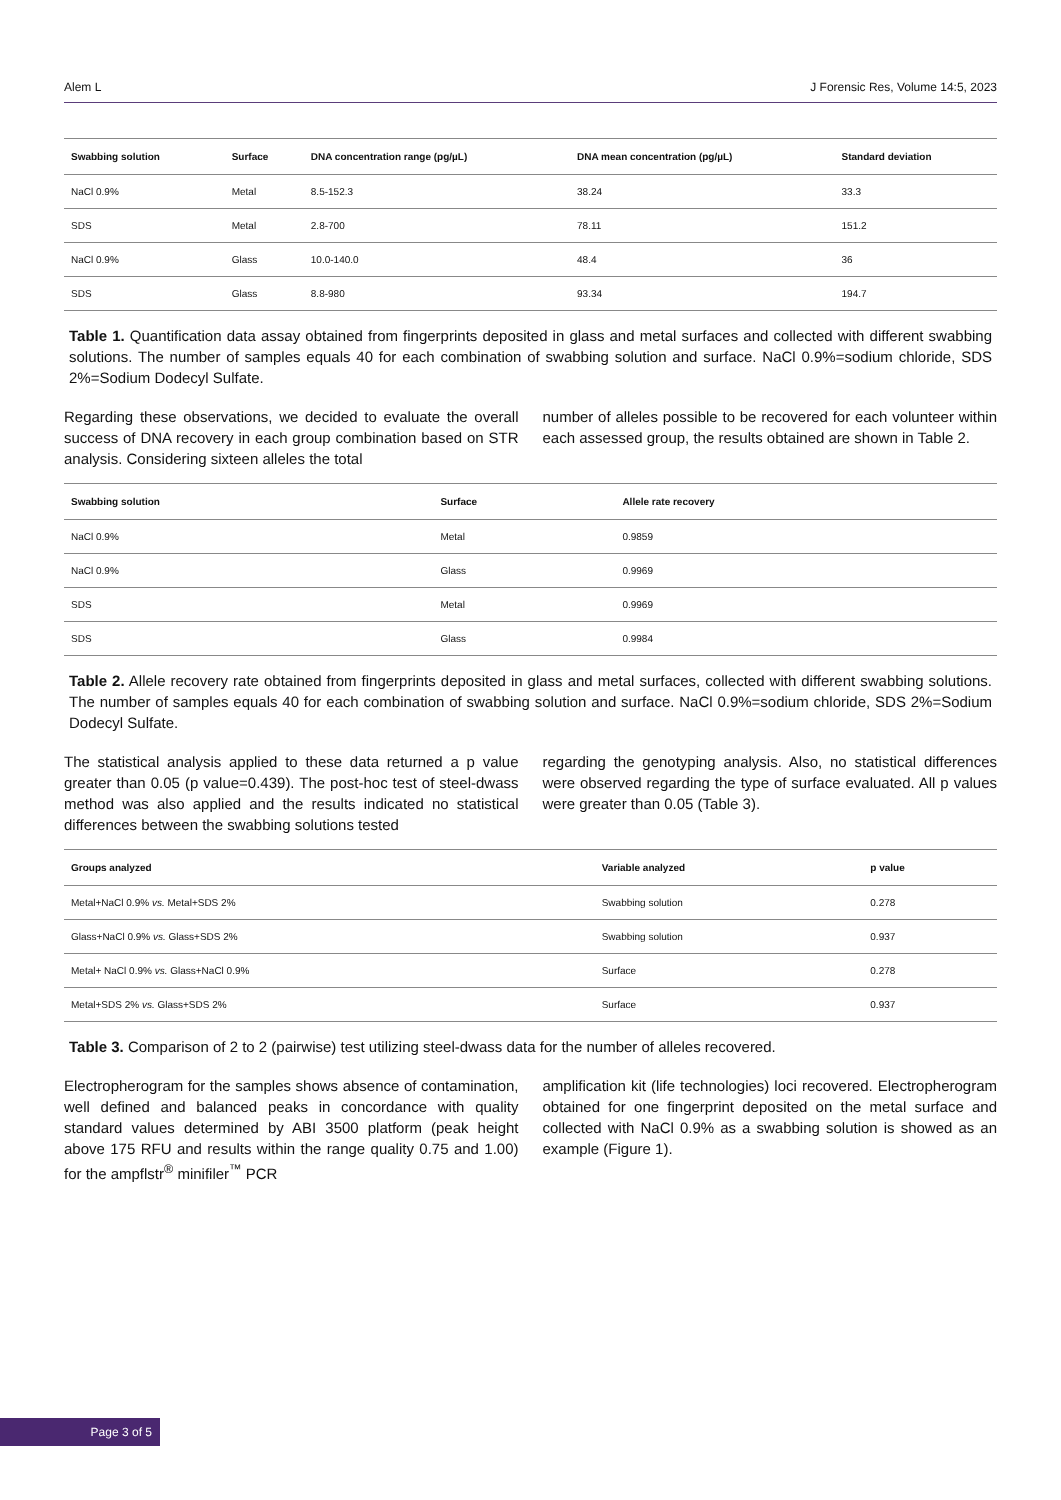Alem L J Forensic Res, Volume 14:5, 2023
| Swabbing solution | Surface | DNA concentration range (pg/µL) | DNA mean concentration (pg/µL) | Standard deviation |
| --- | --- | --- | --- | --- |
| NaCl 0.9% | Metal | 8.5-152.3 | 38.24 | 33.3 |
| SDS | Metal | 2.8-700 | 78.11 | 151.2 |
| NaCl 0.9% | Glass | 10.0-140.0 | 48.4 | 36 |
| SDS | Glass | 8.8-980 | 93.34 | 194.7 |
Table 1. Quantification data assay obtained from fingerprints deposited in glass and metal surfaces and collected with different swabbing solutions. The number of samples equals 40 for each combination of swabbing solution and surface. NaCl 0.9%=sodium chloride, SDS 2%=Sodium Dodecyl Sulfate.
Regarding these observations, we decided to evaluate the overall success of DNA recovery in each group combination based on STR analysis. Considering sixteen alleles the total
number of alleles possible to be recovered for each volunteer within each assessed group, the results obtained are shown in Table 2.
| Swabbing solution | Surface | Allele rate recovery |
| --- | --- | --- |
| NaCl 0.9% | Metal | 0.9859 |
| NaCl 0.9% | Glass | 0.9969 |
| SDS | Metal | 0.9969 |
| SDS | Glass | 0.9984 |
Table 2. Allele recovery rate obtained from fingerprints deposited in glass and metal surfaces, collected with different swabbing solutions. The number of samples equals 40 for each combination of swabbing solution and surface. NaCl 0.9%=sodium chloride, SDS 2%=Sodium Dodecyl Sulfate.
The statistical analysis applied to these data returned a p value greater than 0.05 (p value=0.439). The post-hoc test of steel-dwass method was also applied and the results indicated no statistical differences between the swabbing solutions tested
regarding the genotyping analysis. Also, no statistical differences were observed regarding the type of surface evaluated. All p values were greater than 0.05 (Table 3).
| Groups analyzed | Variable analyzed | p value |
| --- | --- | --- |
| Metal+NaCl 0.9% vs. Metal+SDS 2% | Swabbing solution | 0.278 |
| Glass+NaCl 0.9% vs. Glass+SDS 2% | Swabbing solution | 0.937 |
| Metal+ NaCl 0.9% vs. Glass+NaCl 0.9% | Surface | 0.278 |
| Metal+SDS 2% vs. Glass+SDS 2% | Surface | 0.937 |
Table 3. Comparison of 2 to 2 (pairwise) test utilizing steel-dwass data for the number of alleles recovered.
Electropherogram for the samples shows absence of contamination, well defined and balanced peaks in concordance with quality standard values determined by ABI 3500 platform (peak height above 175 RFU and results within the range quality 0.75 and 1.00) for the ampflstr<sup>®</sup> minifiler<sup>™</sup> PCR
amplification kit (life technologies) loci recovered. Electropherogram obtained for one fingerprint deposited on the metal surface and collected with NaCl 0.9% as a swabbing solution is showed as an example (Figure 1).
Page 3 of 5